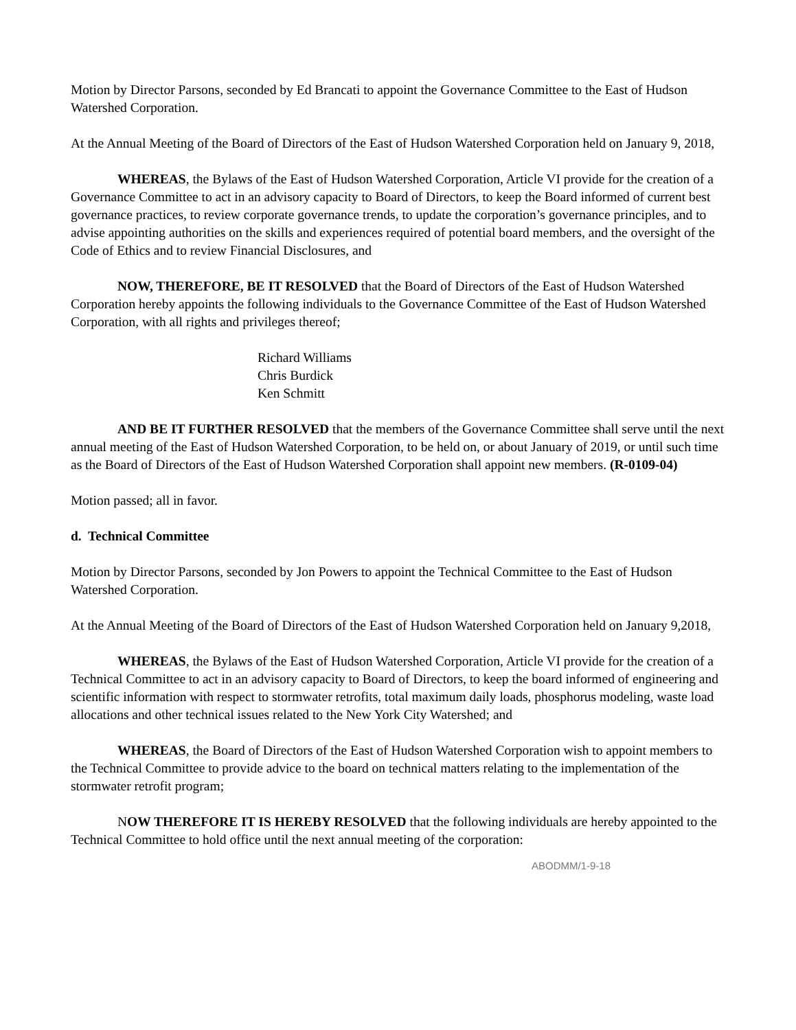Motion by Director Parsons, seconded by Ed Brancati to appoint the Governance Committee to the East of Hudson Watershed Corporation.
At the Annual Meeting of the Board of Directors of the East of Hudson Watershed Corporation held on January 9, 2018,
WHEREAS, the Bylaws of the East of Hudson Watershed Corporation, Article VI provide for the creation of a Governance Committee to act in an advisory capacity to Board of Directors, to keep the Board informed of current best governance practices, to review corporate governance trends, to update the corporation’s governance principles, and to advise appointing authorities on the skills and experiences required of potential board members, and the oversight of the Code of Ethics and to review Financial Disclosures, and
NOW, THEREFORE, BE IT RESOLVED that the Board of Directors of the East of Hudson Watershed Corporation hereby appoints the following individuals to the Governance Committee of the East of Hudson Watershed Corporation, with all rights and privileges thereof;
Richard Williams
Chris Burdick
Ken Schmitt
AND BE IT FURTHER RESOLVED that the members of the Governance Committee shall serve until the next annual meeting of the East of Hudson Watershed Corporation, to be held on, or about January of 2019, or until such time as the Board of Directors of the East of Hudson Watershed Corporation shall appoint new members. (R-0109-04)
Motion passed; all in favor.
d. Technical Committee
Motion by Director Parsons, seconded by Jon Powers to appoint the Technical Committee to the East of Hudson Watershed Corporation.
At the Annual Meeting of the Board of Directors of the East of Hudson Watershed Corporation held on January 9,2018,
WHEREAS, the Bylaws of the East of Hudson Watershed Corporation, Article VI provide for the creation of a Technical Committee to act in an advisory capacity to Board of Directors, to keep the board informed of engineering and scientific information with respect to stormwater retrofits, total maximum daily loads, phosphorus modeling, waste load allocations and other technical issues related to the New York City Watershed; and
WHEREAS, the Board of Directors of the East of Hudson Watershed Corporation wish to appoint members to the Technical Committee to provide advice to the board on technical matters relating to the implementation of the stormwater retrofit program;
NOW THEREFORE IT IS HEREBY RESOLVED that the following individuals are hereby appointed to the Technical Committee to hold office until the next annual meeting of the corporation:
ABODMM/1-9-18